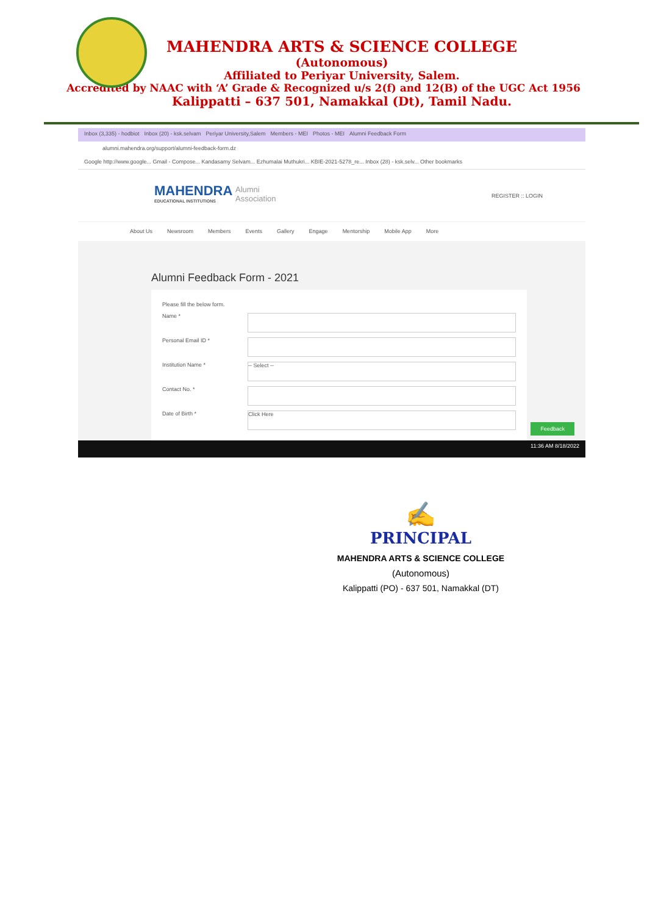MAHENDRA ARTS & SCIENCE COLLEGE
(Autonomous)
Affiliated to Periyar University, Salem.
Accredited by NAAC with ‘A’ Grade & Recognized u/s 2(f) and 12(B) of the UGC Act 1956
Kalippatti – 637 501, Namakkal (Dt), Tamil Nadu.
Inbox (3,335) - hodbiot Inbox (20) - ksk.selvam Periyar University,Salem Members - MEI Photos - MEI Alumni Feedback Form
alumni.mahendra.org/support/alumni-feedback-form.dz
Google http://www.google... Gmail - Compose... Kandasamy Selvam... Ezhumalai Muthukri... KBIE-2021-5278_re... Inbox (28) - ksk.selv... Other bookmarks
MAHENDRA
EDUCATIONAL INSTITUTIONS
Alumni
Association
REGISTER :: LOGIN
About Us Newsroom Members Events Gallery Engage Mentorship Mobile App More
Alumni Feedback Form - 2021
Please fill the below form.
Name *
Personal Email ID *
Institution Name *
-- Select --
Contact No. *
Date of Birth *
Click Here
Feedback
11:36 AM 8/18/2022
✍
PRINCIPAL
MAHENDRA ARTS & SCIENCE COLLEGE
(Autonomous)
Kalippatti (PO) - 637 501, Namakkal (DT)